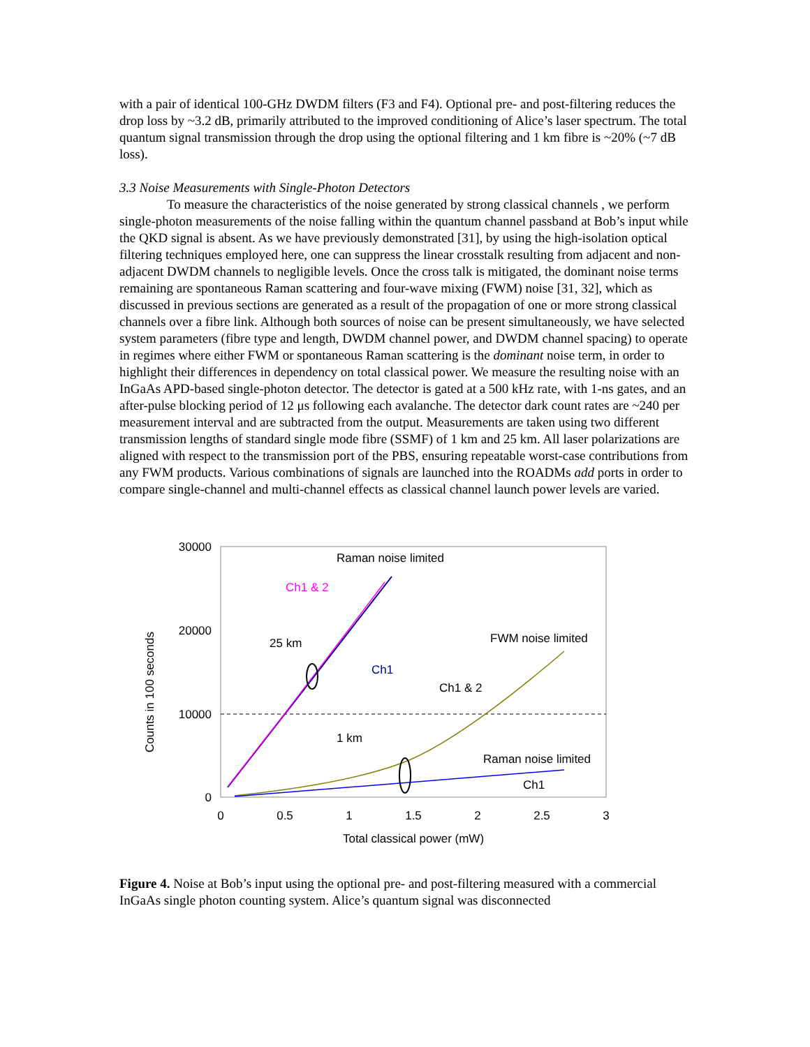with a pair of identical 100-GHz DWDM filters (F3 and F4). Optional pre- and post-filtering reduces the drop loss by ~3.2 dB, primarily attributed to the improved conditioning of Alice’s laser spectrum. The total quantum signal transmission through the drop using the optional filtering and 1 km fibre is ~20% (~7 dB loss).
3.3 Noise Measurements with Single-Photon Detectors
To measure the characteristics of the noise generated by strong classical channels , we perform single-photon measurements of the noise falling within the quantum channel passband at Bob’s input while the QKD signal is absent. As we have previously demonstrated [31], by using the high-isolation optical filtering techniques employed here, one can suppress the linear crosstalk resulting from adjacent and non-adjacent DWDM channels to negligible levels. Once the cross talk is mitigated, the dominant noise terms remaining are spontaneous Raman scattering and four-wave mixing (FWM) noise [31, 32], which as discussed in previous sections are generated as a result of the propagation of one or more strong classical channels over a fibre link. Although both sources of noise can be present simultaneously, we have selected system parameters (fibre type and length, DWDM channel power, and DWDM channel spacing) to operate in regimes where either FWM or spontaneous Raman scattering is the dominant noise term, in order to highlight their differences in dependency on total classical power. We measure the resulting noise with an InGaAs APD-based single-photon detector. The detector is gated at a 500 kHz rate, with 1-ns gates, and an after-pulse blocking period of 12 μs following each avalanche. The detector dark count rates are ~240 per measurement interval and are subtracted from the output. Measurements are taken using two different transmission lengths of standard single mode fibre (SSMF) of 1 km and 25 km. All laser polarizations are aligned with respect to the transmission port of the PBS, ensuring repeatable worst-case contributions from any FWM products. Various combinations of signals are launched into the ROADMs add ports in order to compare single-channel and multi-channel effects as classical channel launch power levels are varied.
30000
20000
10000
0
0
0.5
1
1.5
2
2.5
3
Total classical power (mW)
Counts in 100 seconds
Raman noise limited
Ch1 & 2
25 km
Ch1
FWM noise limited
Ch1 & 2
1 km
Raman noise limited
Ch1
Figure 4. Noise at Bob’s input using the optional pre- and post-filtering measured with a commercial InGaAs single photon counting system. Alice’s quantum signal was disconnected